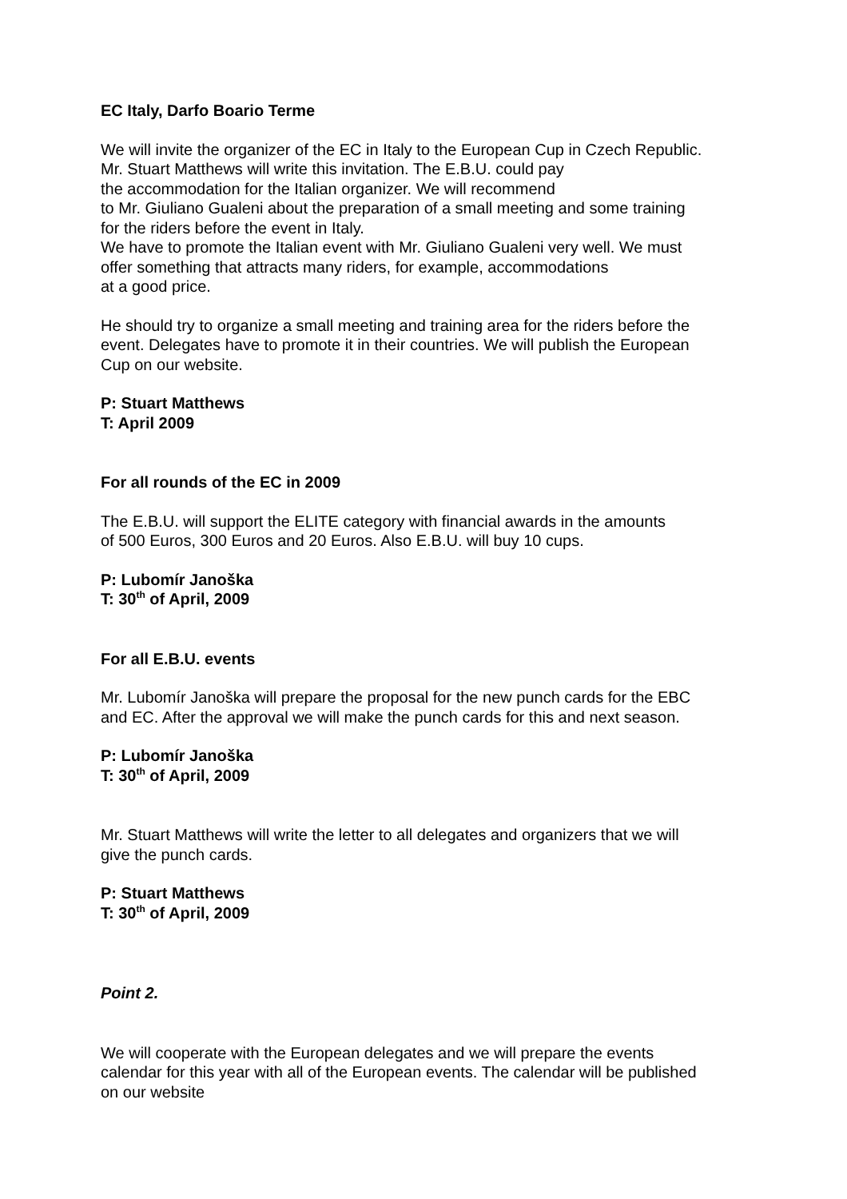EC Italy, Darfo Boario Terme
We will invite the organizer of the EC in Italy to the European Cup in Czech Republic.
Mr. Stuart Matthews will write this invitation. The E.B.U. could pay
the accommodation for the Italian organizer. We will recommend
to Mr. Giuliano Gualeni about the preparation of a small meeting and some training
for the riders before the event in Italy.
We have to promote the Italian event with Mr. Giuliano Gualeni very well. We must
offer something that attracts many riders, for example, accommodations
at a good price.
He should try to organize a small meeting and training area for the riders before the
event. Delegates have to promote it in their countries. We will publish the European
Cup on our website.
P: Stuart Matthews
T: April 2009
For all rounds of the EC in 2009
The E.B.U. will support the ELITE category with financial awards in the amounts
of 500 Euros, 300 Euros and 20 Euros. Also E.B.U. will buy 10 cups.
P: Lubomír Janoška
T: 30<sup>th</sup> of April, 2009
For all E.B.U. events
Mr. Lubomír Janoška will prepare the proposal for the new punch cards for the EBC
and EC. After the approval we will make the punch cards for this and next season.
P: Lubomír Janoška
T: 30<sup>th</sup> of April, 2009
Mr. Stuart Matthews will write the letter to all delegates and organizers that we will
give the punch cards.
P: Stuart Matthews
T: 30<sup>th</sup> of April, 2009
Point 2.
We will cooperate with the European delegates and we will prepare the events
calendar for this year with all of the European events. The calendar will be published
on our website